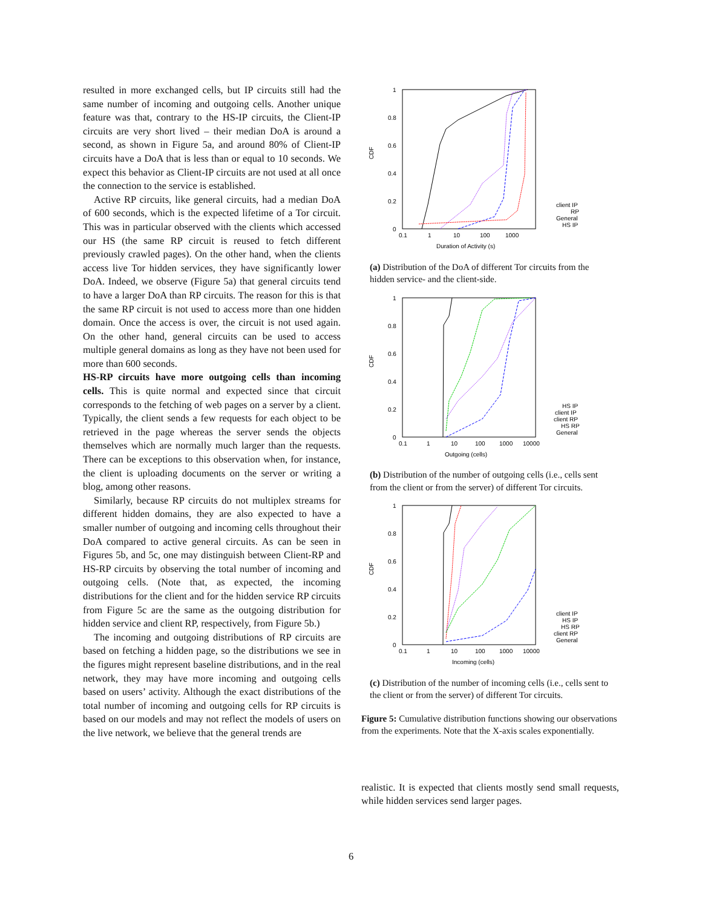resulted in more exchanged cells, but IP circuits still had the same number of incoming and outgoing cells. Another unique feature was that, contrary to the HS-IP circuits, the Client-IP circuits are very short lived – their median DoA is around a second, as shown in Figure 5a, and around 80% of Client-IP circuits have a DoA that is less than or equal to 10 seconds. We expect this behavior as Client-IP circuits are not used at all once the connection to the service is established.
Active RP circuits, like general circuits, had a median DoA of 600 seconds, which is the expected lifetime of a Tor circuit. This was in particular observed with the clients which accessed our HS (the same RP circuit is reused to fetch different previously crawled pages). On the other hand, when the clients access live Tor hidden services, they have significantly lower DoA. Indeed, we observe (Figure 5a) that general circuits tend to have a larger DoA than RP circuits. The reason for this is that the same RP circuit is not used to access more than one hidden domain. Once the access is over, the circuit is not used again. On the other hand, general circuits can be used to access multiple general domains as long as they have not been used for more than 600 seconds.
HS-RP circuits have more outgoing cells than incoming cells. This is quite normal and expected since that circuit corresponds to the fetching of web pages on a server by a client. Typically, the client sends a few requests for each object to be retrieved in the page whereas the server sends the objects themselves which are normally much larger than the requests. There can be exceptions to this observation when, for instance, the client is uploading documents on the server or writing a blog, among other reasons.
Similarly, because RP circuits do not multiplex streams for different hidden domains, they are also expected to have a smaller number of outgoing and incoming cells throughout their DoA compared to active general circuits. As can be seen in Figures 5b, and 5c, one may distinguish between Client-RP and HS-RP circuits by observing the total number of incoming and outgoing cells. (Note that, as expected, the incoming distributions for the client and for the hidden service RP circuits from Figure 5c are the same as the outgoing distribution for hidden service and client RP, respectively, from Figure 5b.)
The incoming and outgoing distributions of RP circuits are based on fetching a hidden page, so the distributions we see in the figures might represent baseline distributions, and in the real network, they may have more incoming and outgoing cells based on users’ activity. Although the exact distributions of the total number of incoming and outgoing cells for RP circuits is based on our models and may not reflect the models of users on the live network, we believe that the general trends are
CDF
1
0.8
0.6
0.4
0.2
0
0.1
1
10
100
1000
Duration of Activity (s)
client IP
RP
General
HS IP
(a) Distribution of the DoA of different Tor circuits from the hidden service- and the client-side.
CDF
1
0.8
0.6
0.4
0.2
0
0.1
1
10
100
1000
10000
Outgoing (cells)
HS IP
client IP
client RP
HS RP
General
(b) Distribution of the number of outgoing cells (i.e., cells sent from the client or from the server) of different Tor circuits.
CDF
1
0.8
0.6
0.4
0.2
0
0.1
1
10
100
1000
10000
Incoming (cells)
client IP
HS IP
HS RP
client RP
General
(c) Distribution of the number of incoming cells (i.e., cells sent to the client or from the server) of different Tor circuits.
Figure 5: Cumulative distribution functions showing our observations from the experiments. Note that the X-axis scales exponentially.
realistic. It is expected that clients mostly send small requests, while hidden services send larger pages.
6